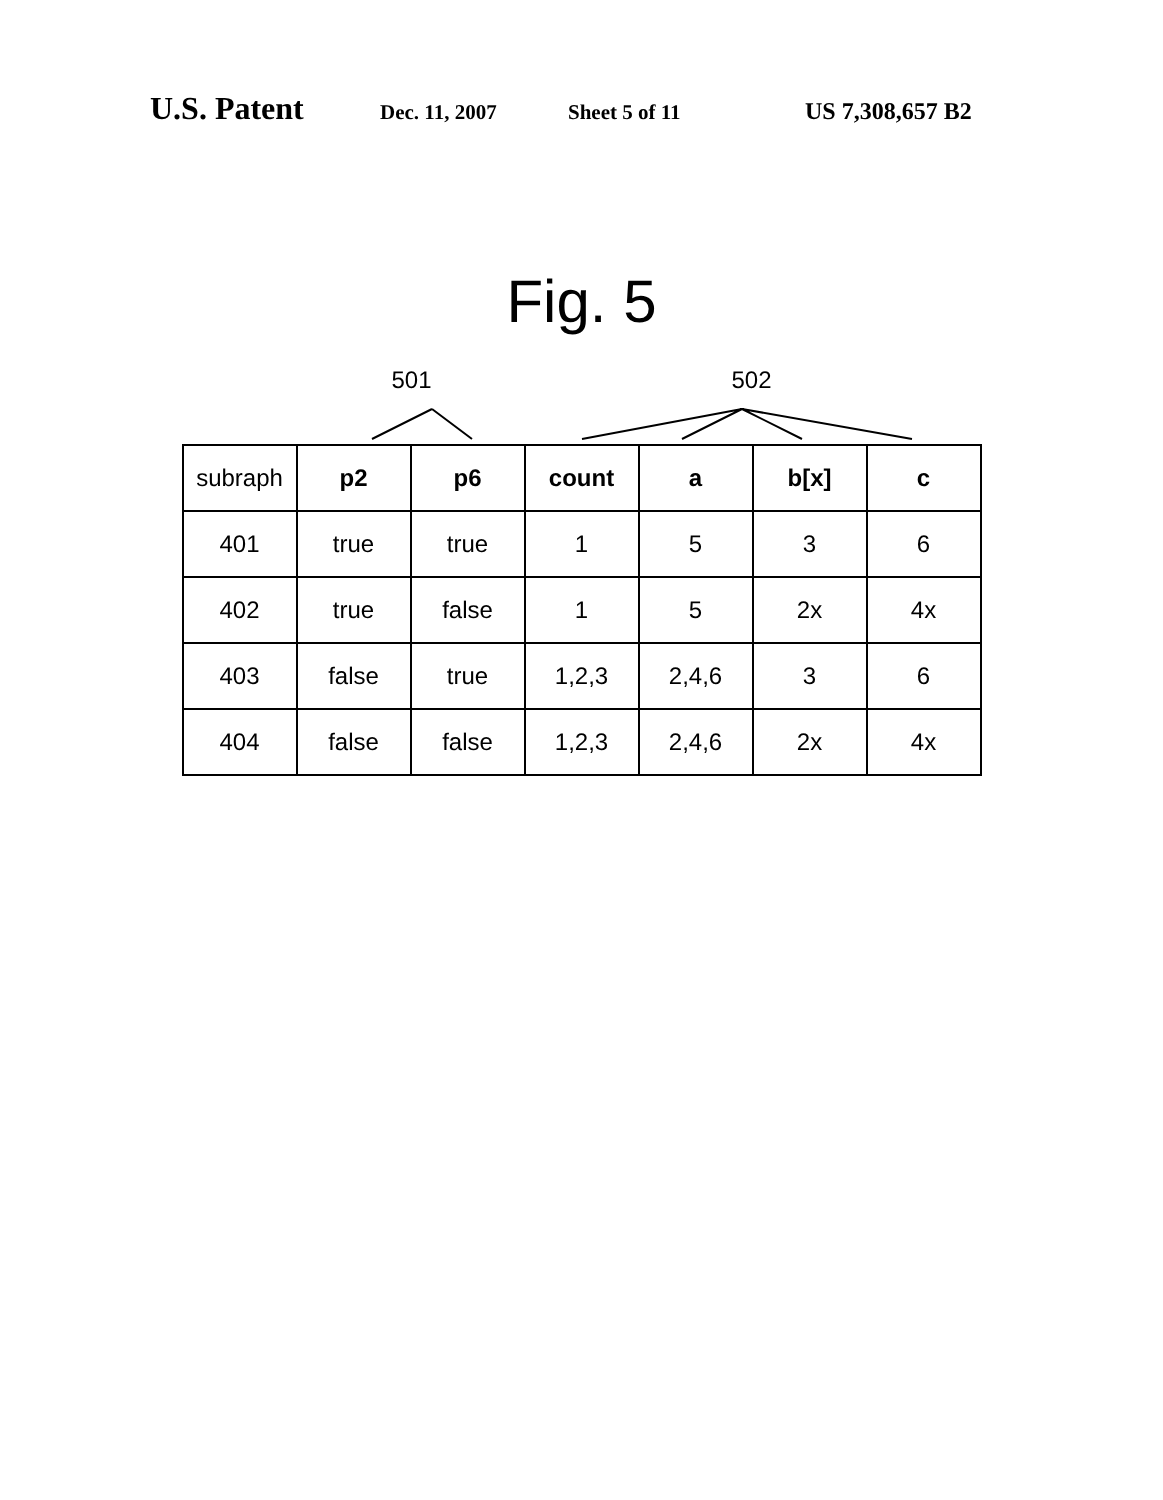U.S. Patent Dec. 11, 2007 Sheet 5 of 11 US 7,308,657 B2
Fig. 5
501 502
| subraph | p2 | p6 | count | a | b[x] | c |
| --- | --- | --- | --- | --- | --- | --- |
| 401 | true | true | 1 | 5 | 3 | 6 |
| 402 | true | false | 1 | 5 | 2x | 4x |
| 403 | false | true | 1,2,3 | 2,4,6 | 3 | 6 |
| 404 | false | false | 1,2,3 | 2,4,6 | 2x | 4x |